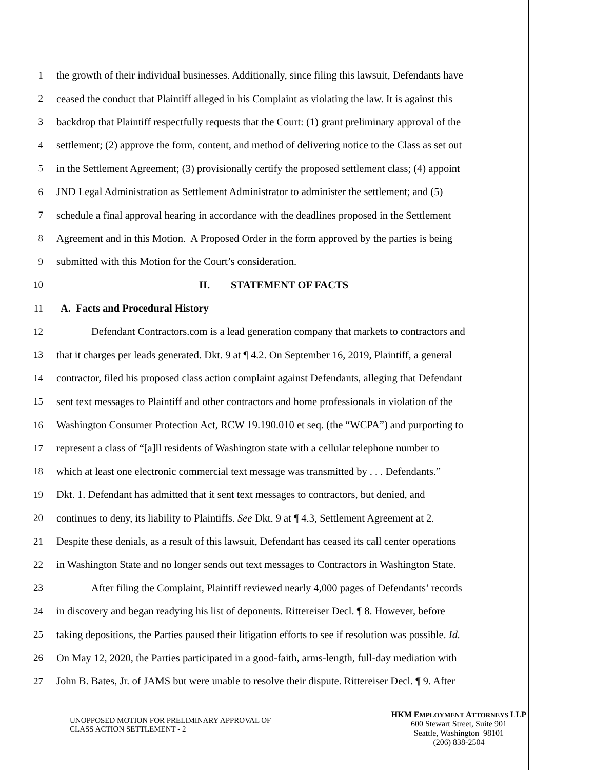1 the growth of their individual businesses. Additionally, since filing this lawsuit, Defendants have
2 ceased the conduct that Plaintiff alleged in his Complaint as violating the law. It is against this
3 backdrop that Plaintiff respectfully requests that the Court: (1) grant preliminary approval of the
4 settlement; (2) approve the form, content, and method of delivering notice to the Class as set out
5 in the Settlement Agreement; (3) provisionally certify the proposed settlement class; (4) appoint
6 JND Legal Administration as Settlement Administrator to administer the settlement; and (5)
7 schedule a final approval hearing in accordance with the deadlines proposed in the Settlement
8 Agreement and in this Motion. A Proposed Order in the form approved by the parties is being
9 submitted with this Motion for the Court’s consideration.
10 II. STATEMENT OF FACTS
11 A. Facts and Procedural History
12 Defendant Contractors.com is a lead generation company that markets to contractors and
13 that it charges per leads generated. Dkt. 9 at ¶ 4.2. On September 16, 2019, Plaintiff, a general
14 contractor, filed his proposed class action complaint against Defendants, alleging that Defendant
15 sent text messages to Plaintiff and other contractors and home professionals in violation of the
16 Washington Consumer Protection Act, RCW 19.190.010 et seq. (the “WCPA”) and purporting to
17 represent a class of “[a]ll residents of Washington state with a cellular telephone number to
18 which at least one electronic commercial text message was transmitted by . . . Defendants.”
19 Dkt. 1. Defendant has admitted that it sent text messages to contractors, but denied, and
20 continues to deny, its liability to Plaintiffs. See Dkt. 9 at ¶ 4.3, Settlement Agreement at 2.
21 Despite these denials, as a result of this lawsuit, Defendant has ceased its call center operations
22 in Washington State and no longer sends out text messages to Contractors in Washington State.
23 After filing the Complaint, Plaintiff reviewed nearly 4,000 pages of Defendants’ records
24 in discovery and began readying his list of deponents. Rittereiser Decl. ¶ 8. However, before
25 taking depositions, the Parties paused their litigation efforts to see if resolution was possible. Id.
26 On May 12, 2020, the Parties participated in a good-faith, arms-length, full-day mediation with
27 John B. Bates, Jr. of JAMS but were unable to resolve their dispute. Rittereiser Decl. ¶ 9. After
UNOPPOSED MOTION FOR PRELIMINARY APPROVAL OF
CLASS ACTION SETTLEMENT - 2
HKM EMPLOYMENT ATTORNEYS LLP
600 Stewart Street, Suite 901
Seattle, Washington 98101
(206) 838-2504